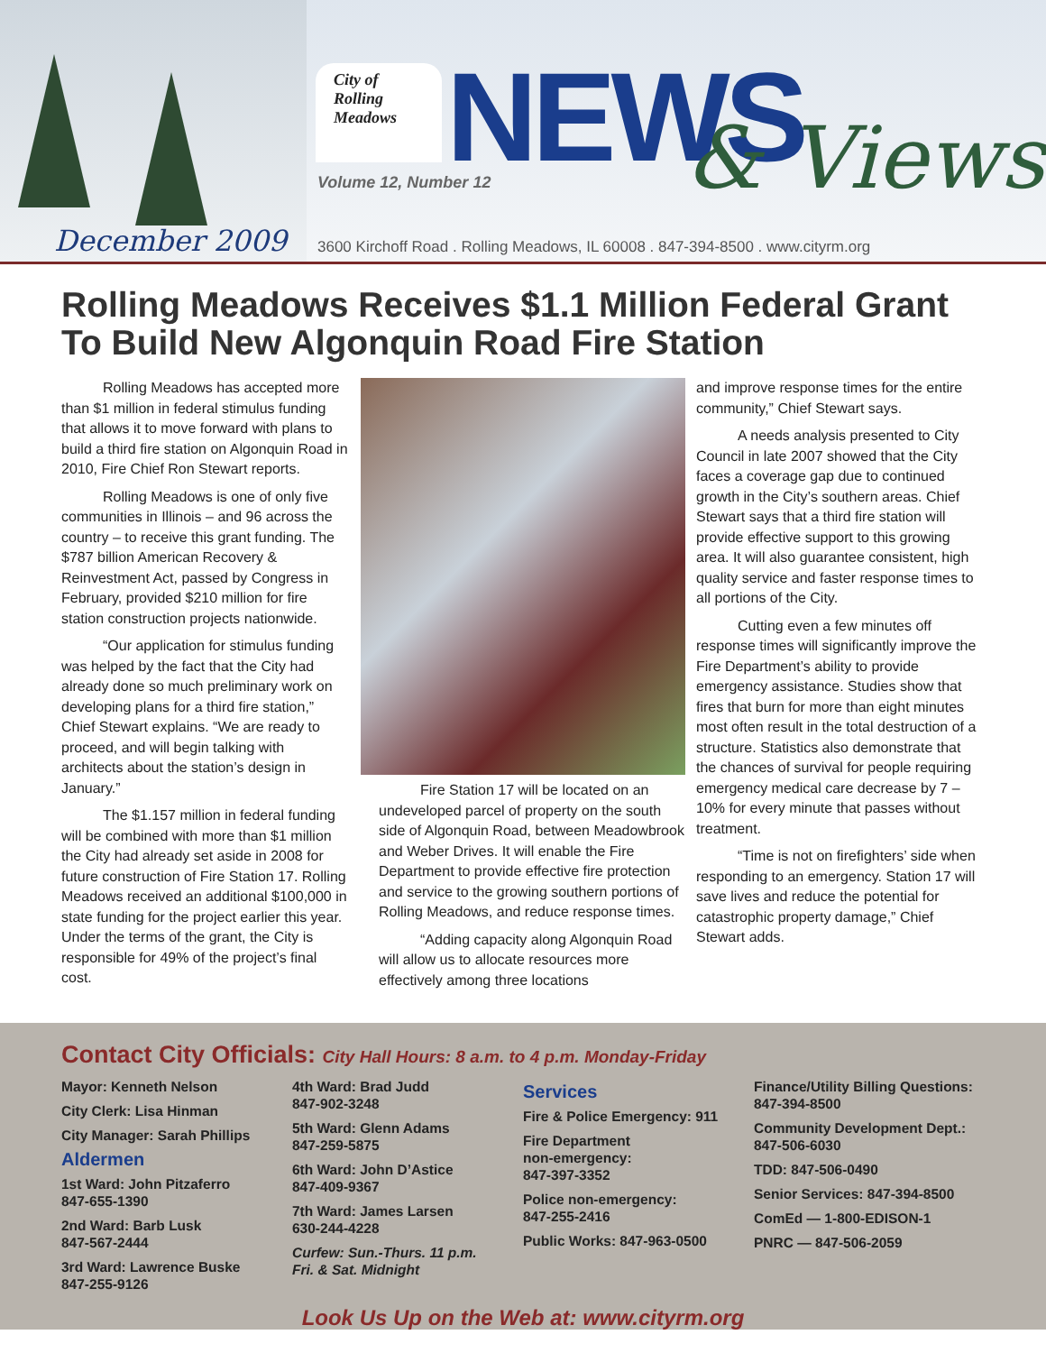December 2009
City of
Rolling
Meadows
NEWS & Views
Volume 12, Number 12
3600 Kirchoff Road . Rolling Meadows, IL 60008 . 847-394-8500 . www.cityrm.org
Rolling Meadows Receives $1.1 Million Federal Grant To Build New Algonquin Road Fire Station
Rolling Meadows has accepted more than $1 million in federal stimulus funding that allows it to move forward with plans to build a third fire station on Algonquin Road in 2010, Fire Chief Ron Stewart reports.
Rolling Meadows is one of only five communities in Illinois – and 96 across the country – to receive this grant funding. The $787 billion American Recovery & Reinvestment Act, passed by Congress in February, provided $210 million for fire station construction projects nationwide.
“Our application for stimulus funding was helped by the fact that the City had already done so much preliminary work on developing plans for a third fire station,” Chief Stewart explains. “We are ready to proceed, and will begin talking with architects about the station’s design in January.”
The $1.157 million in federal funding will be combined with more than $1 million the City had already set aside in 2008 for future construction of Fire Station 17. Rolling Meadows received an additional $100,000 in state funding for the project earlier this year. Under the terms of the grant, the City is responsible for 49% of the project’s final cost.
Fire Station 17 will be located on an undeveloped parcel of property on the south side of Algonquin Road, between Meadowbrook and Weber Drives. It will enable the Fire Department to provide effective fire protection and service to the growing southern portions of Rolling Meadows, and reduce response times.
“Adding capacity along Algonquin Road will allow us to allocate resources more effectively among three locations
and improve response times for the entire community,” Chief Stewart says.
A needs analysis presented to City Council in late 2007 showed that the City faces a coverage gap due to continued growth in the City’s southern areas. Chief Stewart says that a third fire station will provide effective support to this growing area. It will also guarantee consistent, high quality service and faster response times to all portions of the City.
Cutting even a few minutes off response times will significantly improve the Fire Department’s ability to provide emergency assistance. Studies show that fires that burn for more than eight minutes most often result in the total destruction of a structure. Statistics also demonstrate that the chances of survival for people requiring emergency medical care decrease by 7 – 10% for every minute that passes without treatment.
“Time is not on firefighters’ side when responding to an emergency. Station 17 will save lives and reduce the potential for catastrophic property damage,” Chief Stewart adds.
Contact City Officials: City Hall Hours: 8 a.m. to 4 p.m. Monday-Friday
Mayor: Kenneth Nelson
City Clerk: Lisa Hinman
City Manager: Sarah Phillips
Aldermen
1st Ward: John Pitzaferro
847-655-1390
2nd Ward: Barb Lusk
847-567-2444
3rd Ward: Lawrence Buske
847-255-9126
4th Ward: Brad Judd
847-902-3248
5th Ward: Glenn Adams
847-259-5875
6th Ward: John D’Astice
847-409-9367
7th Ward: James Larsen
630-244-4228
Curfew: Sun.-Thurs. 11 p.m.
Fri. & Sat. Midnight
Services
Fire & Police Emergency: 911
Fire Department
non-emergency:
847-397-3352
Police non-emergency:
847-255-2416
Public Works: 847-963-0500
Finance/Utility Billing Questions:
847-394-8500
Community Development Dept.:
847-506-6030
TDD: 847-506-0490
Senior Services: 847-394-8500
ComEd — 1-800-EDISON-1
PNRC — 847-506-2059
Look Us Up on the Web at: www.cityrm.org